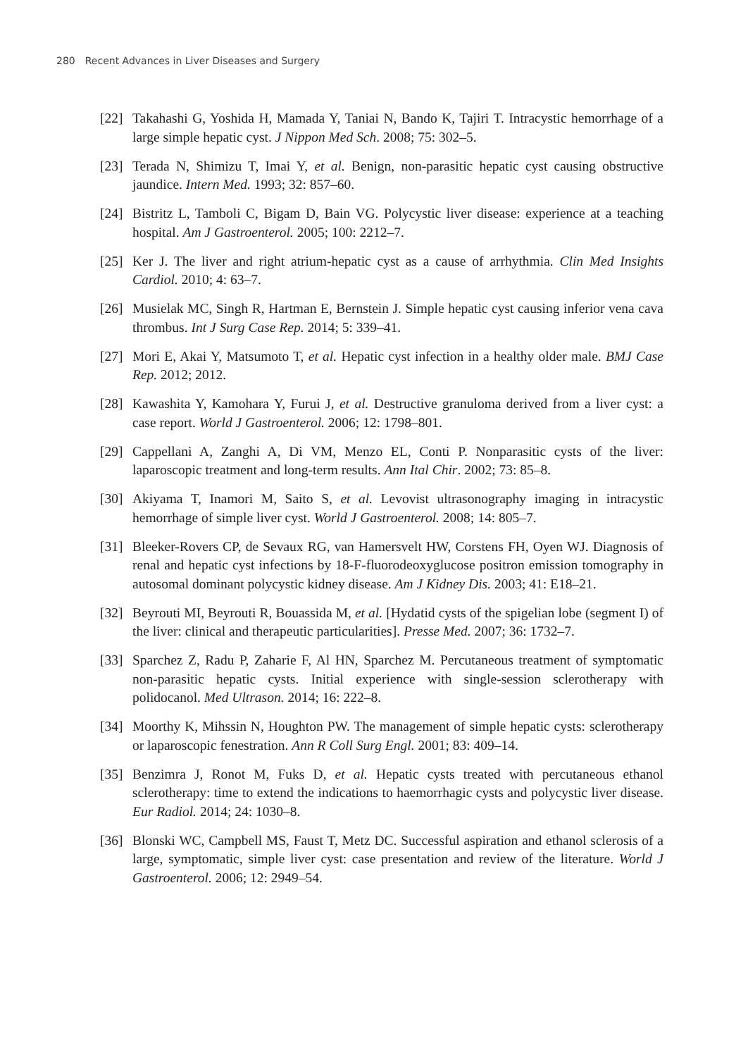280 Recent Advances in Liver Diseases and Surgery
[22]
Takahashi G, Yoshida H, Mamada Y, Taniai N, Bando K, Tajiri T. Intracystic hemorrhage of a large simple hepatic cyst. J Nippon Med Sch. 2008; 75: 302–5.
[23]
Terada N, Shimizu T, Imai Y, et al. Benign, non-parasitic hepatic cyst causing obstructive jaundice. Intern Med. 1993; 32: 857–60.
[24]
Bistritz L, Tamboli C, Bigam D, Bain VG. Polycystic liver disease: experience at a teaching hospital. Am J Gastroenterol. 2005; 100: 2212–7.
[25]
Ker J. The liver and right atrium-hepatic cyst as a cause of arrhythmia. Clin Med Insights Cardiol. 2010; 4: 63–7.
[26]
Musielak MC, Singh R, Hartman E, Bernstein J. Simple hepatic cyst causing inferior vena cava thrombus. Int J Surg Case Rep. 2014; 5: 339–41.
[27]
Mori E, Akai Y, Matsumoto T, et al. Hepatic cyst infection in a healthy older male. BMJ Case Rep. 2012; 2012.
[28]
Kawashita Y, Kamohara Y, Furui J, et al. Destructive granuloma derived from a liver cyst: a case report. World J Gastroenterol. 2006; 12: 1798–801.
[29]
Cappellani A, Zanghi A, Di VM, Menzo EL, Conti P. Nonparasitic cysts of the liver: laparoscopic treatment and long-term results. Ann Ital Chir. 2002; 73: 85–8.
[30]
Akiyama T, Inamori M, Saito S, et al. Levovist ultrasonography imaging in intracystic hemorrhage of simple liver cyst. World J Gastroenterol. 2008; 14: 805–7.
[31]
Bleeker-Rovers CP, de Sevaux RG, van Hamersvelt HW, Corstens FH, Oyen WJ. Diagnosis of renal and hepatic cyst infections by 18-F-fluorodeoxyglucose positron emission tomography in autosomal dominant polycystic kidney disease. Am J Kidney Dis. 2003; 41: E18–21.
[32]
Beyrouti MI, Beyrouti R, Bouassida M, et al. [Hydatid cysts of the spigelian lobe (segment I) of the liver: clinical and therapeutic particularities]. Presse Med. 2007; 36: 1732–7.
[33]
Sparchez Z, Radu P, Zaharie F, Al HN, Sparchez M. Percutaneous treatment of symptomatic non-parasitic hepatic cysts. Initial experience with single-session sclerotherapy with polidocanol. Med Ultrason. 2014; 16: 222–8.
[34]
Moorthy K, Mihssin N, Houghton PW. The management of simple hepatic cysts: sclerotherapy or laparoscopic fenestration. Ann R Coll Surg Engl. 2001; 83: 409–14.
[35]
Benzimra J, Ronot M, Fuks D, et al. Hepatic cysts treated with percutaneous ethanol sclerotherapy: time to extend the indications to haemorrhagic cysts and polycystic liver disease. Eur Radiol. 2014; 24: 1030–8.
[36]
Blonski WC, Campbell MS, Faust T, Metz DC. Successful aspiration and ethanol sclerosis of a large, symptomatic, simple liver cyst: case presentation and review of the literature. World J Gastroenterol. 2006; 12: 2949–54.